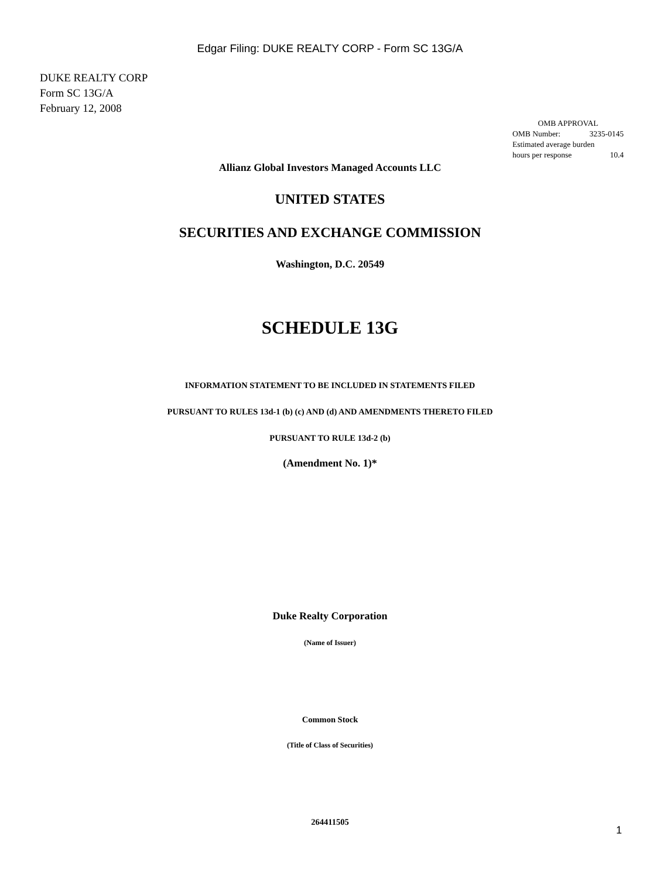Edgar Filing: DUKE REALTY CORP - Form SC 13G/A
DUKE REALTY CORP
Form SC 13G/A
February 12, 2008
OMB APPROVAL
OMB Number: 3235-0145
Estimated average burden
hours per response 10.4
Allianz Global Investors Managed Accounts LLC
UNITED STATES
SECURITIES AND EXCHANGE COMMISSION
Washington, D.C. 20549
SCHEDULE 13G
INFORMATION STATEMENT TO BE INCLUDED IN STATEMENTS FILED
PURSUANT TO RULES 13d-1 (b) (c) AND (d) AND AMENDMENTS THERETO FILED
PURSUANT TO RULE 13d-2 (b)
(Amendment No. 1)*
Duke Realty Corporation
(Name of Issuer)
Common Stock
(Title of Class of Securities)
264411505
1